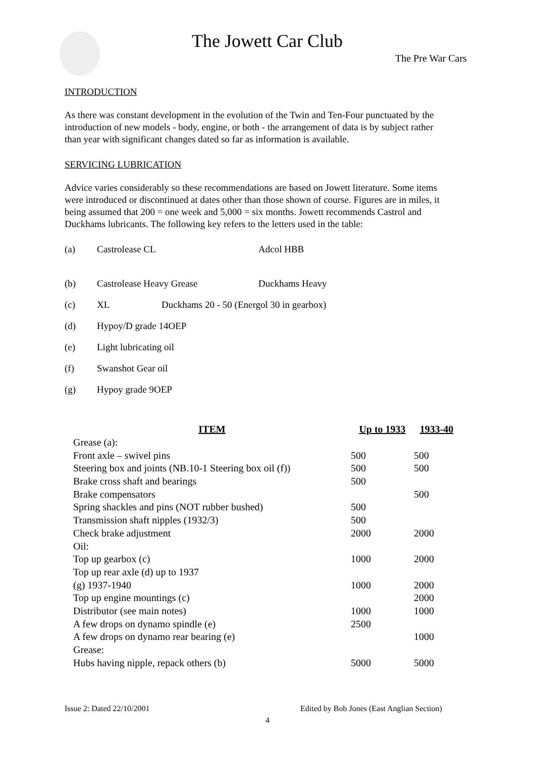The Jowett Car Club
The Pre War Cars
INTRODUCTION
As there was constant development in the evolution of the Twin and Ten-Four punctuated by the introduction of new models - body, engine, or both - the arrangement of data is by subject rather than year with significant changes dated so far as information is available.
SERVICING LUBRICATION
Advice varies considerably so these recommendations are based on Jowett literature. Some items were introduced or discontinued at dates other than those shown of course. Figures are in miles, it being assumed that 200 = one week and 5,000 = six months. Jowett recommends Castrol and Duckhams lubricants. The following key refers to the letters used in the table:
(a) Castrolease CL Adcol HBB
(b) Castrolease Heavy Grease Duckhams Heavy
(c) XL Duckhams 20 - 50 (Energol 30 in gearbox)
(d) Hypoy/D grade 14OEP
(e) Light lubricating oil
(f) Swanshot Gear oil
(g) Hypoy grade 9OEP
| ITEM | Up to 1933 | 1933-40 |
| --- | --- | --- |
| Grease (a): | | |
| Front axle – swivel pins | 500 | 500 |
| Steering box and joints (NB.10-1 Steering box oil (f)) | 500 | 500 |
| Brake cross shaft and bearings | 500 | |
| Brake compensators | | 500 |
| Spring shackles and pins (NOT rubber bushed) | 500 | |
| Transmission shaft nipples (1932/3) | 500 | |
| Check brake adjustment | 2000 | 2000 |
| Oil: | | |
| Top up gearbox (c) | 1000 | 2000 |
| Top up rear axle (d) up to 1937 | | |
| (g) 1937-1940 | 1000 | 2000 |
| Top up engine mountings (c) | | 2000 |
| Distributor (see main notes) | 1000 | 1000 |
| A few drops on dynamo spindle (e) | 2500 | |
| A few drops on dynamo rear bearing (e) | | 1000 |
| Grease: | | |
| Hubs having nipple, repack others (b) | 5000 | 5000 |
Issue 2: Dated 22/10/2001
Edited by Bob Jones (East Anglian Section)
4